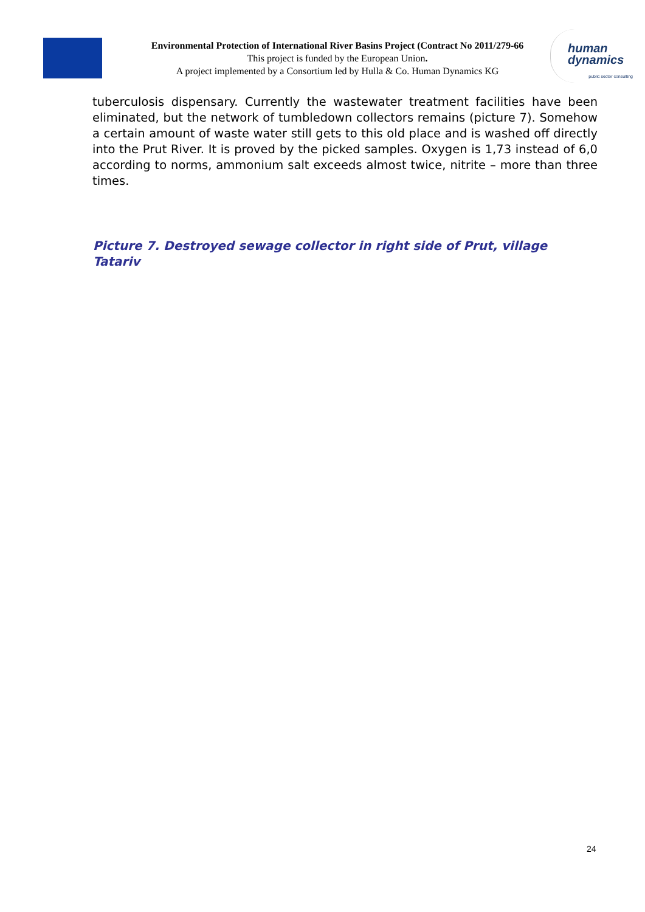Environmental Protection of International River Basins Project (Contract No 2011/279-66
This project is funded by the European Union.
A project implemented by a Consortium led by Hulla & Co. Human Dynamics KG
human
dynamics
public sector consulting
tuberculosis dispensary. Currently the wastewater treatment facilities have been eliminated, but the network of tumbledown collectors remains (picture 7). Somehow a certain amount of waste water still gets to this old place and is washed off directly into the Prut River. It is proved by the picked samples. Oxygen is 1,73 instead of 6,0 according to norms, ammonium salt exceeds almost twice, nitrite – more than three times.
Picture 7. Destroyed sewage collector in right side of Prut, village Tatariv
24